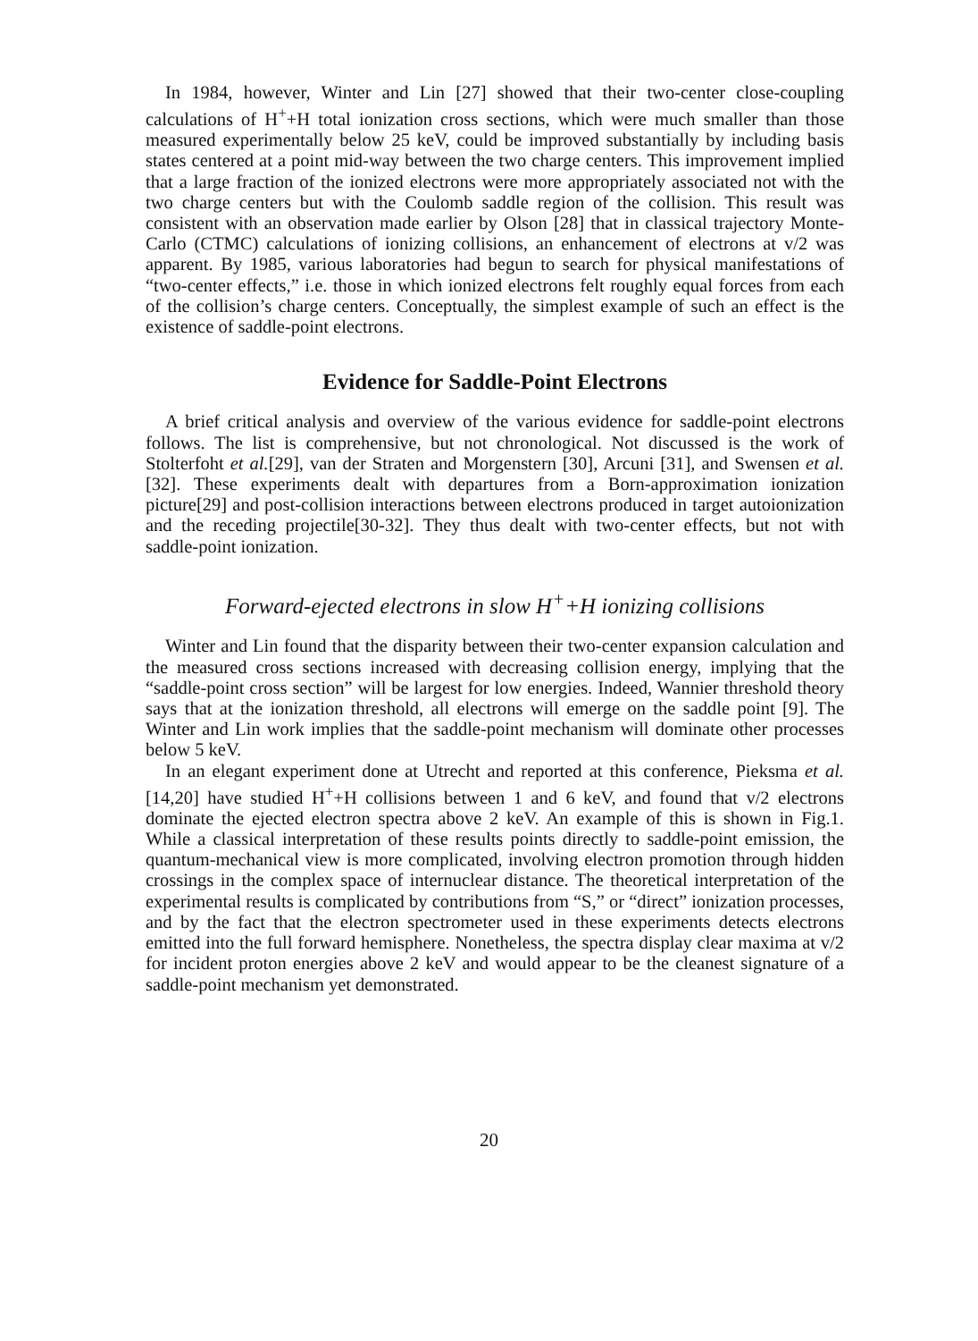In 1984, however, Winter and Lin [27] showed that their two-center close-coupling calculations of H<sup>+</sup>+H total ionization cross sections, which were much smaller than those measured experimentally below 25 keV, could be improved substantially by including basis states centered at a point mid-way between the two charge centers. This improvement implied that a large fraction of the ionized electrons were more appropriately associated not with the two charge centers but with the Coulomb saddle region of the collision. This result was consistent with an observation made earlier by Olson [28] that in classical trajectory Monte-Carlo (CTMC) calculations of ionizing collisions, an enhancement of electrons at v/2 was apparent. By 1985, various laboratories had begun to search for physical manifestations of “two-center effects,” i.e. those in which ionized electrons felt roughly equal forces from each of the collision’s charge centers. Conceptually, the simplest example of such an effect is the existence of saddle-point electrons.
Evidence for Saddle-Point Electrons
A brief critical analysis and overview of the various evidence for saddle-point electrons follows. The list is comprehensive, but not chronological. Not discussed is the work of Stolterfoht et al.[29], van der Straten and Morgenstern [30], Arcuni [31], and Swensen et al.[32]. These experiments dealt with departures from a Born-approximation ionization picture[29] and post-collision interactions between electrons produced in target autoionization and the receding projectile[30-32]. They thus dealt with two-center effects, but not with saddle-point ionization.
Forward-ejected electrons in slow H<sup>+</sup>+H ionizing collisions
Winter and Lin found that the disparity between their two-center expansion calculation and the measured cross sections increased with decreasing collision energy, implying that the “saddle-point cross section” will be largest for low energies. Indeed, Wannier threshold theory says that at the ionization threshold, all electrons will emerge on the saddle point [9]. The Winter and Lin work implies that the saddle-point mechanism will dominate other processes below 5 keV.
In an elegant experiment done at Utrecht and reported at this conference, Pieksma et al. [14,20] have studied H<sup>+</sup>+H collisions between 1 and 6 keV, and found that v/2 electrons dominate the ejected electron spectra above 2 keV. An example of this is shown in Fig.1. While a classical interpretation of these results points directly to saddle-point emission, the quantum-mechanical view is more complicated, involving electron promotion through hidden crossings in the complex space of internuclear distance. The theoretical interpretation of the experimental results is complicated by contributions from “S,” or “direct” ionization processes, and by the fact that the electron spectrometer used in these experiments detects electrons emitted into the full forward hemisphere. Nonetheless, the spectra display clear maxima at v/2 for incident proton energies above 2 keV and would appear to be the cleanest signature of a saddle-point mechanism yet demonstrated.
20